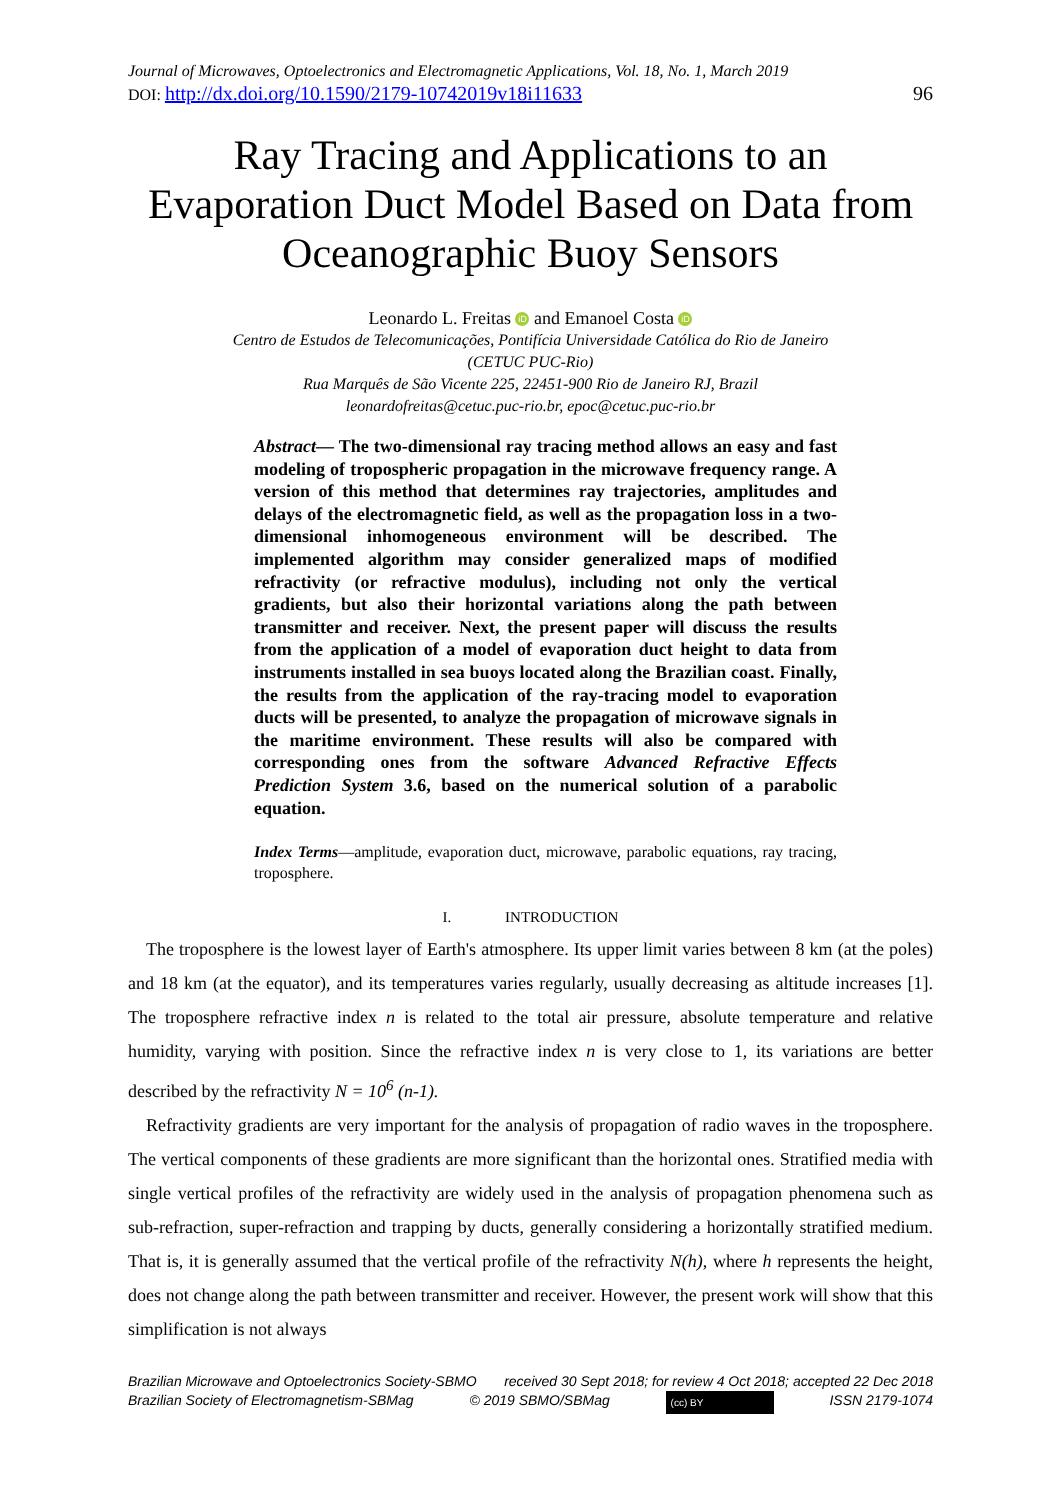Journal of Microwaves, Optoelectronics and Electromagnetic Applications, Vol. 18, No. 1, March 2019
DOI: http://dx.doi.org/10.1590/2179-10742019v18i11633 96
Ray Tracing and Applications to an Evaporation Duct Model Based on Data from Oceanographic Buoy Sensors
Leonardo L. Freitas iD and Emanoel Costa iD
Centro de Estudos de Telecomunicações, Pontifícia Universidade Católica do Rio de Janeiro
(CETUC PUC-Rio)
Rua Marquês de São Vicente 225, 22451-900 Rio de Janeiro RJ, Brazil
leonardofreitas@cetuc.puc-rio.br, epoc@cetuc.puc-rio.br
Abstract— The two-dimensional ray tracing method allows an easy and fast modeling of tropospheric propagation in the microwave frequency range. A version of this method that determines ray trajectories, amplitudes and delays of the electromagnetic field, as well as the propagation loss in a two-dimensional inhomogeneous environment will be described. The implemented algorithm may consider generalized maps of modified refractivity (or refractive modulus), including not only the vertical gradients, but also their horizontal variations along the path between transmitter and receiver. Next, the present paper will discuss the results from the application of a model of evaporation duct height to data from instruments installed in sea buoys located along the Brazilian coast. Finally, the results from the application of the ray-tracing model to evaporation ducts will be presented, to analyze the propagation of microwave signals in the maritime environment. These results will also be compared with corresponding ones from the software Advanced Refractive Effects Prediction System 3.6, based on the numerical solution of a parabolic equation.
Index Terms—amplitude, evaporation duct, microwave, parabolic equations, ray tracing, troposphere.
I. INTRODUCTION
The troposphere is the lowest layer of Earth's atmosphere. Its upper limit varies between 8 km (at the poles) and 18 km (at the equator), and its temperatures varies regularly, usually decreasing as altitude increases [1]. The troposphere refractive index n is related to the total air pressure, absolute temperature and relative humidity, varying with position. Since the refractive index n is very close to 1, its variations are better described by the refractivity N = 10<sup>6</sup> (n-1).
Refractivity gradients are very important for the analysis of propagation of radio waves in the troposphere. The vertical components of these gradients are more significant than the horizontal ones. Stratified media with single vertical profiles of the refractivity are widely used in the analysis of propagation phenomena such as sub-refraction, super-refraction and trapping by ducts, generally considering a horizontally stratified medium. That is, it is generally assumed that the vertical profile of the refractivity N(h), where h represents the height, does not change along the path between transmitter and receiver. However, the present work will show that this simplification is not always
Brazilian Microwave and Optoelectronics Society-SBMO received 30 Sept 2018; for review 4 Oct 2018; accepted 22 Dec 2018
Brazilian Society of Electromagnetism-SBMag © 2019 SBMO/SBMag (cc) BY ISSN 2179-1074